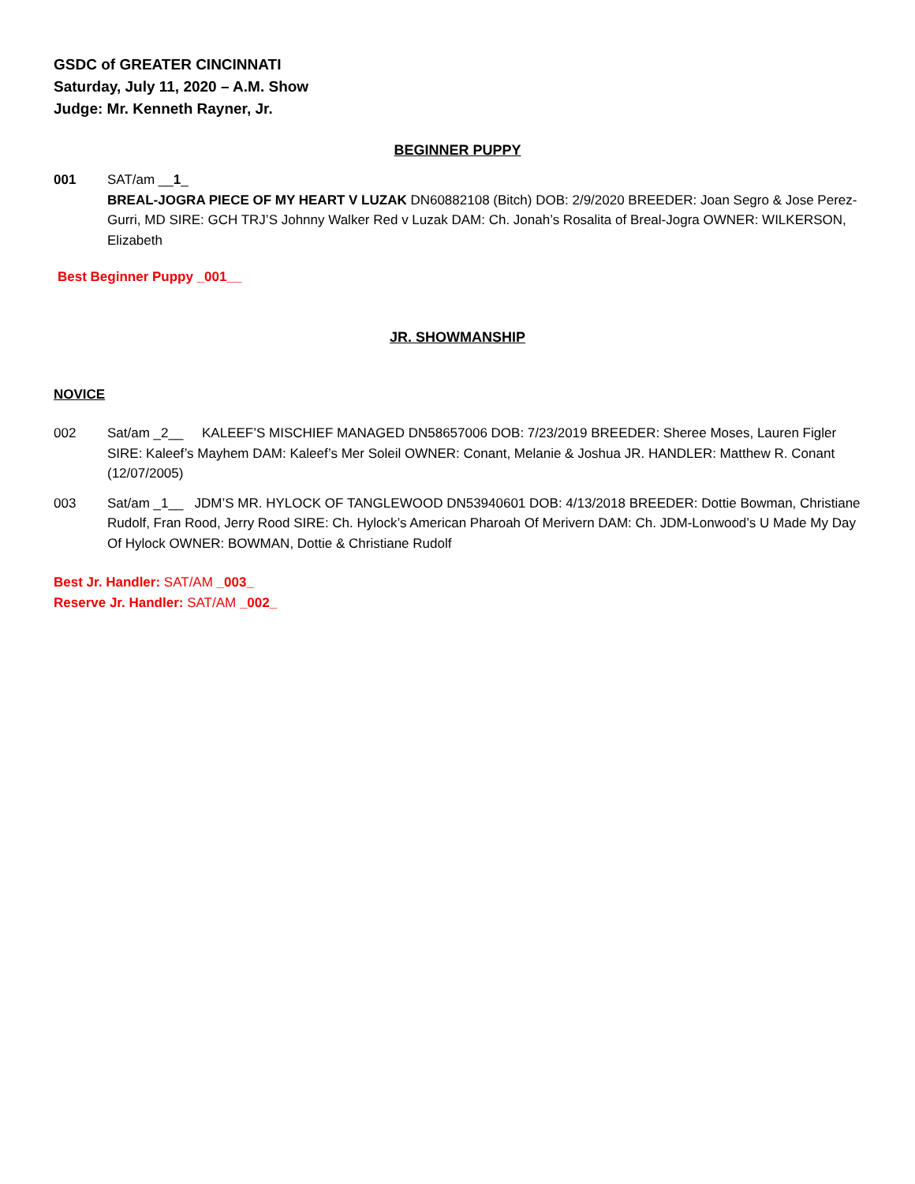GSDC of GREATER CINCINNATI
Saturday, July 11, 2020 – A.M. Show
Judge: Mr. Kenneth Rayner, Jr.
BEGINNER PUPPY
001 SAT/am __1_
BREAL-JOGRA PIECE OF MY HEART V LUZAK DN60882108 (Bitch) DOB: 2/9/2020 BREEDER: Joan Segro & Jose Perez-Gurri, MD SIRE: GCH TRJ’S Johnny Walker Red v Luzak DAM: Ch. Jonah’s Rosalita of Breal-Jogra OWNER: WILKERSON, Elizabeth
Best Beginner Puppy _001__
JR. SHOWMANSHIP
NOVICE
002 Sat/am _2__ KALEEF’S MISCHIEF MANAGED DN58657006 DOB: 7/23/2019 BREEDER: Sheree Moses, Lauren Figler SIRE: Kaleef’s Mayhem DAM: Kaleef’s Mer Soleil OWNER: Conant, Melanie & Joshua JR. HANDLER: Matthew R. Conant (12/07/2005)
003 Sat/am _1__ JDM’S MR. HYLOCK OF TANGLEWOOD DN53940601 DOB: 4/13/2018 BREEDER: Dottie Bowman, Christiane Rudolf, Fran Rood, Jerry Rood SIRE: Ch. Hylock’s American Pharoah Of Merivern DAM: Ch. JDM-Lonwood’s U Made My Day Of Hylock OWNER: BOWMAN, Dottie & Christiane Rudolf
Best Jr. Handler: SAT/AM _003_
Reserve Jr. Handler: SAT/AM _002_